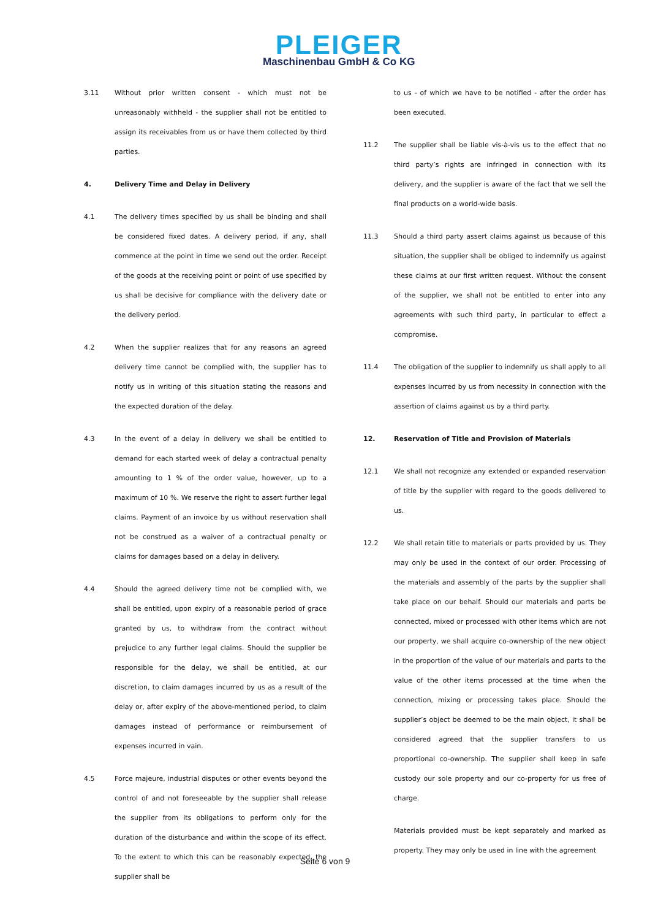PLEIGER
Maschinenbau GmbH & Co KG
3.11 Without prior written consent - which must not be unreasonably withheld - the supplier shall not be entitled to assign its receivables from us or have them collected by third parties.
4. Delivery Time and Delay in Delivery
4.1 The delivery times specified by us shall be binding and shall be considered fixed dates. A delivery period, if any, shall commence at the point in time we send out the order. Receipt of the goods at the receiving point or point of use specified by us shall be decisive for compliance with the delivery date or the delivery period.
4.2 When the supplier realizes that for any reasons an agreed delivery time cannot be complied with, the supplier has to notify us in writing of this situation stating the reasons and the expected duration of the delay.
4.3 In the event of a delay in delivery we shall be entitled to demand for each started week of delay a contractual penalty amounting to 1 % of the order value, however, up to a maximum of 10 %. We reserve the right to assert further legal claims. Payment of an invoice by us without reservation shall not be construed as a waiver of a contractual penalty or claims for damages based on a delay in delivery.
4.4 Should the agreed delivery time not be complied with, we shall be entitled, upon expiry of a reasonable period of grace granted by us, to withdraw from the contract without prejudice to any further legal claims. Should the supplier be responsible for the delay, we shall be entitled, at our discretion, to claim damages incurred by us as a result of the delay or, after expiry of the above-mentioned period, to claim damages instead of performance or reimbursement of expenses incurred in vain.
4.5 Force majeure, industrial disputes or other events beyond the control of and not foreseeable by the supplier shall release the supplier from its obligations to perform only for the duration of the disturbance and within the scope of its effect. To the extent to which this can be reasonably expected, the supplier shall be
to us - of which we have to be notified - after the order has been executed.
11.2 The supplier shall be liable vis-à-vis us to the effect that no third party’s rights are infringed in connection with its delivery, and the supplier is aware of the fact that we sell the final products on a world-wide basis.
11.3 Should a third party assert claims against us because of this situation, the supplier shall be obliged to indemnify us against these claims at our first written request. Without the consent of the supplier, we shall not be entitled to enter into any agreements with such third party, in particular to effect a compromise.
11.4 The obligation of the supplier to indemnify us shall apply to all expenses incurred by us from necessity in connection with the assertion of claims against us by a third party.
12. Reservation of Title and Provision of Materials
12.1 We shall not recognize any extended or expanded reservation of title by the supplier with regard to the goods delivered to us.
12.2 We shall retain title to materials or parts provided by us. They may only be used in the context of our order. Processing of the materials and assembly of the parts by the supplier shall take place on our behalf. Should our materials and parts be connected, mixed or processed with other items which are not our property, we shall acquire co-ownership of the new object in the proportion of the value of our materials and parts to the value of the other items processed at the time when the connection, mixing or processing takes place. Should the supplier’s object be deemed to be the main object, it shall be considered agreed that the supplier transfers to us proportional co-ownership. The supplier shall keep in safe custody our sole property and our co-property for us free of charge.
Materials provided must be kept separately and marked as property. They may only be used in line with the agreement
Seite 6 von 9